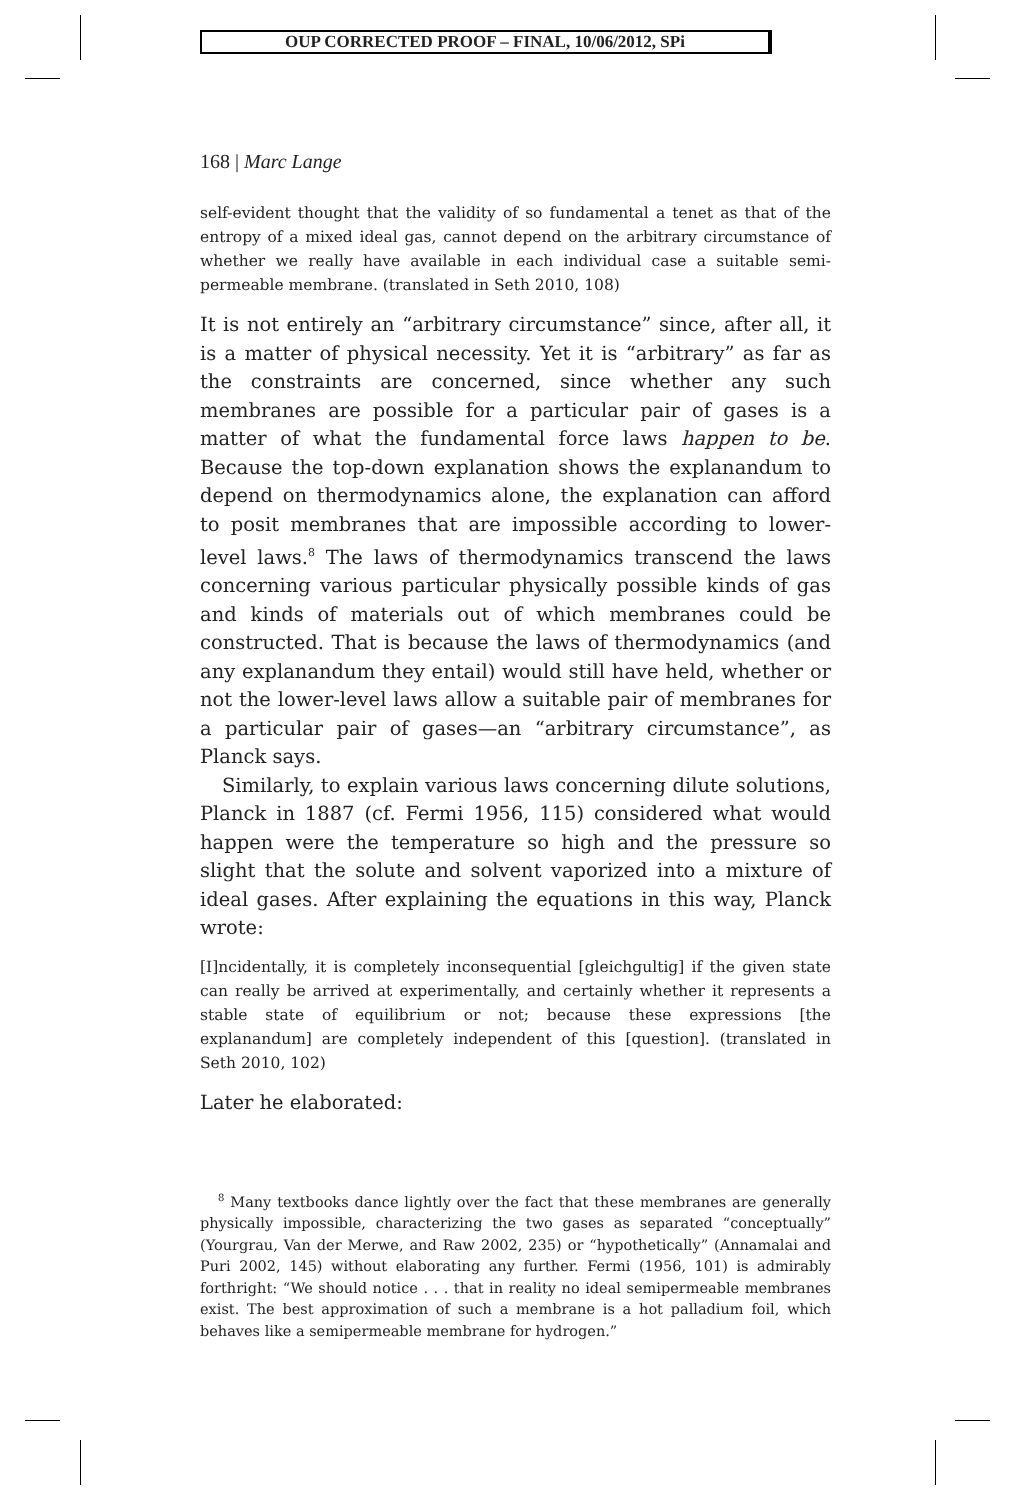OUP CORRECTED PROOF – FINAL, 10/06/2012, SPi
168 | Marc Lange
self-evident thought that the validity of so fundamental a tenet as that of the entropy of a mixed ideal gas, cannot depend on the arbitrary circumstance of whether we really have available in each individual case a suitable semi-permeable membrane. (translated in Seth 2010, 108)
It is not entirely an “arbitrary circumstance” since, after all, it is a matter of physical necessity. Yet it is “arbitrary” as far as the constraints are concerned, since whether any such membranes are possible for a particular pair of gases is a matter of what the fundamental force laws happen to be. Because the top-down explanation shows the explanandum to depend on thermodynamics alone, the explanation can afford to posit membranes that are impossible according to lower-level laws.<sup>8</sup> The laws of thermodynamics transcend the laws concerning various particular physically possible kinds of gas and kinds of materials out of which membranes could be constructed. That is because the laws of thermodynamics (and any explanandum they entail) would still have held, whether or not the lower-level laws allow a suitable pair of membranes for a particular pair of gases—an “arbitrary circumstance”, as Planck says.
Similarly, to explain various laws concerning dilute solutions, Planck in 1887 (cf. Fermi 1956, 115) considered what would happen were the temperature so high and the pressure so slight that the solute and solvent vaporized into a mixture of ideal gases. After explaining the equations in this way, Planck wrote:
[I]ncidentally, it is completely inconsequential [gleichgultig] if the given state can really be arrived at experimentally, and certainly whether it represents a stable state of equilibrium or not; because these expressions [the explanandum] are completely independent of this [question]. (translated in Seth 2010, 102)
Later he elaborated:
<sup>8</sup> Many textbooks dance lightly over the fact that these membranes are generally physically impossible, characterizing the two gases as separated “conceptually” (Yourgrau, Van der Merwe, and Raw 2002, 235) or “hypothetically” (Annamalai and Puri 2002, 145) without elaborating any further. Fermi (1956, 101) is admirably forthright: “We should notice . . . that in reality no ideal semipermeable membranes exist. The best approximation of such a membrane is a hot palladium foil, which behaves like a semipermeable membrane for hydrogen.”